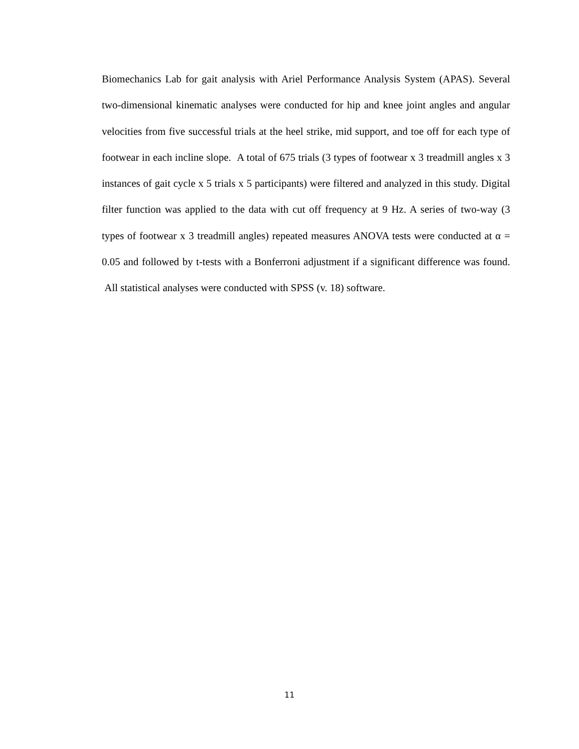Biomechanics Lab for gait analysis with Ariel Performance Analysis System (APAS). Several two-dimensional kinematic analyses were conducted for hip and knee joint angles and angular velocities from five successful trials at the heel strike, mid support, and toe off for each type of footwear in each incline slope. A total of 675 trials (3 types of footwear x 3 treadmill angles x 3 instances of gait cycle x 5 trials x 5 participants) were filtered and analyzed in this study. Digital filter function was applied to the data with cut off frequency at 9 Hz. A series of two-way (3 types of footwear x 3 treadmill angles) repeated measures ANOVA tests were conducted at α = 0.05 and followed by t-tests with a Bonferroni adjustment if a significant difference was found. All statistical analyses were conducted with SPSS (v. 18) software.
11